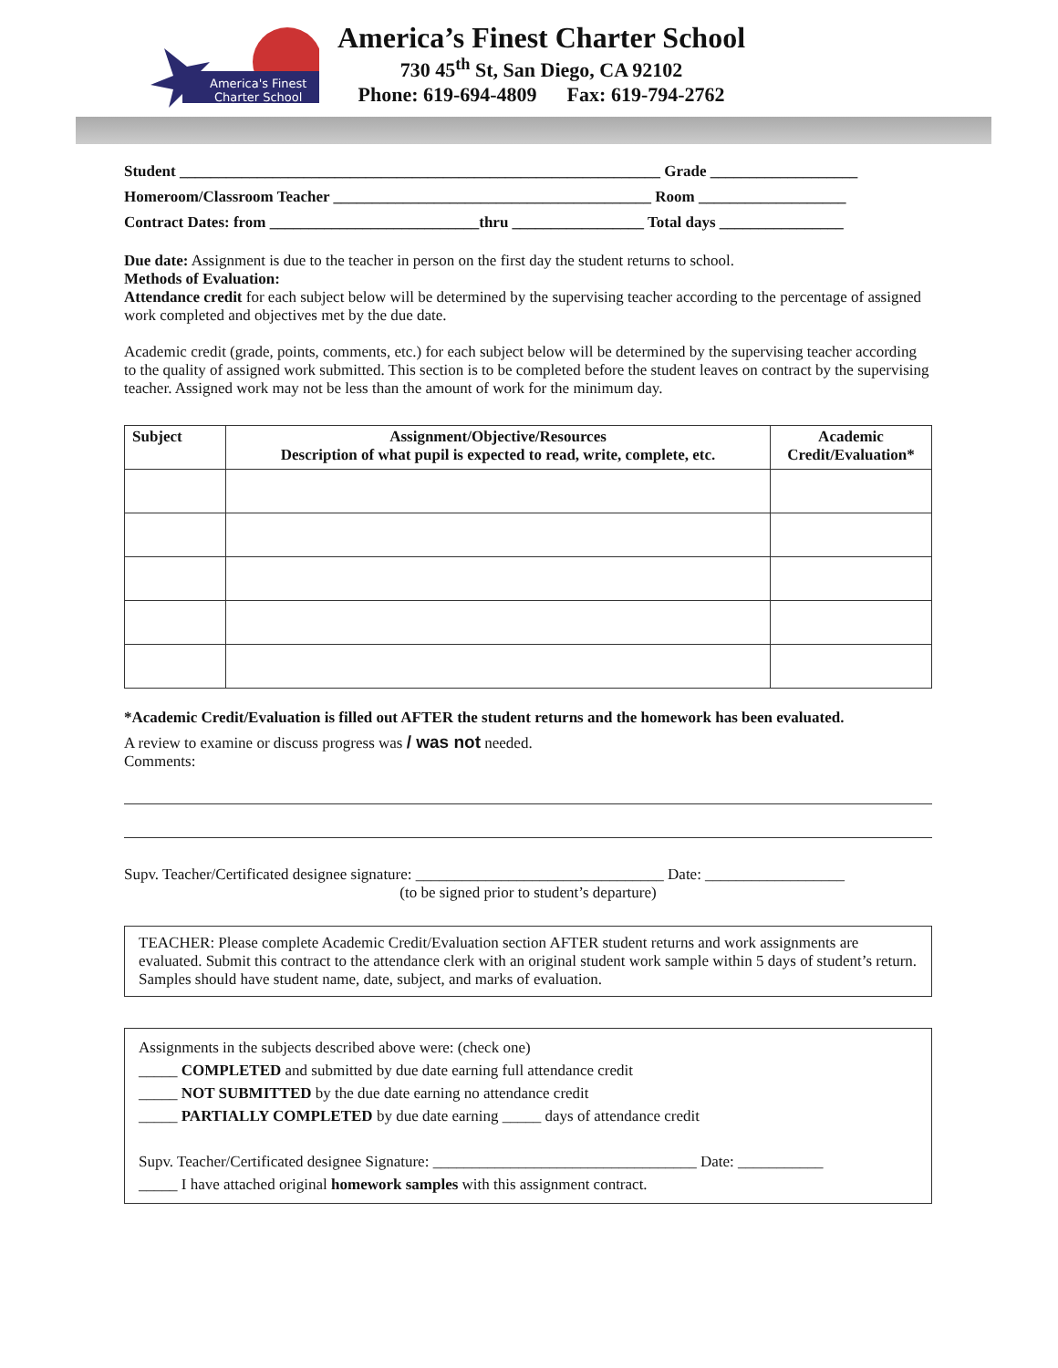America's Finest
Charter School
America’s Finest Charter School
730 45<sup>th</sup> St, San Diego, CA 92102
Phone: 619-694-4809 Fax: 619-794-2762
Student ______________________________________________________________ Grade ___________________
Homeroom/Classroom Teacher _________________________________________ Room ___________________
Contract Dates: from ___________________________thru _________________ Total days ________________
Due date: Assignment is due to the teacher in person on the first day the student returns to school.
Methods of Evaluation:
Attendance credit for each subject below will be determined by the supervising teacher according to the percentage of assigned work completed and objectives met by the due date.
Academic credit (grade, points, comments, etc.) for each subject below will be determined by the supervising teacher according to the quality of assigned work submitted. This section is to be completed before the student leaves on contract by the supervising teacher. Assigned work may not be less than the amount of work for the minimum day.
| Subject | Assignment/Objective/Resources Description of what pupil is expected to read, write, complete, etc. | Academic Credit/Evaluation* |
| --- | --- | --- |
*Academic Credit/Evaluation is filled out AFTER the student returns and the homework has been evaluated.
A review to examine or discuss progress was / was not needed.
Comments:
Supv. Teacher/Certificated designee signature: ________________________________ Date: __________________
(to be signed prior to student’s departure)
TEACHER: Please complete Academic Credit/Evaluation section AFTER student returns and work assignments are evaluated. Submit this contract to the attendance clerk with an original student work sample within 5 days of student’s return. Samples should have student name, date, subject, and marks of evaluation.
Assignments in the subjects described above were: (check one)
_____ COMPLETED and submitted by due date earning full attendance credit
_____ NOT SUBMITTED by the due date earning no attendance credit
_____ PARTIALLY COMPLETED by due date earning _____ days of attendance credit
Supv. Teacher/Certificated designee Signature: __________________________________ Date: ___________
_____ I have attached original homework samples with this assignment contract.